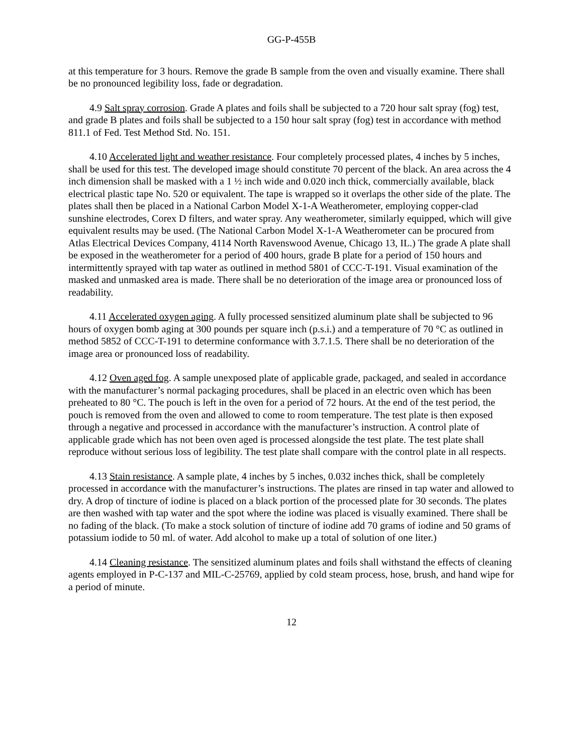GG-P-455B
at this temperature for 3 hours. Remove the grade B sample from the oven and visually examine. There shall be no pronounced legibility loss, fade or degradation.
4.9 Salt spray corrosion. Grade A plates and foils shall be subjected to a 720 hour salt spray (fog) test, and grade B plates and foils shall be subjected to a 150 hour salt spray (fog) test in accordance with method 811.1 of Fed. Test Method Std. No. 151.
4.10 Accelerated light and weather resistance. Four completely processed plates, 4 inches by 5 inches, shall be used for this test. The developed image should constitute 70 percent of the black. An area across the 4 inch dimension shall be masked with a 1 ½ inch wide and 0.020 inch thick, commercially available, black electrical plastic tape No. 520 or equivalent. The tape is wrapped so it overlaps the other side of the plate. The plates shall then be placed in a National Carbon Model X-1-A Weatherometer, employing copper-clad sunshine electrodes, Corex D filters, and water spray. Any weatherometer, similarly equipped, which will give equivalent results may be used. (The National Carbon Model X-1-A Weatherometer can be procured from Atlas Electrical Devices Company, 4114 North Ravenswood Avenue, Chicago 13, IL.) The grade A plate shall be exposed in the weatherometer for a period of 400 hours, grade B plate for a period of 150 hours and intermittently sprayed with tap water as outlined in method 5801 of CCC-T-191. Visual examination of the masked and unmasked area is made. There shall be no deterioration of the image area or pronounced loss of readability.
4.11 Accelerated oxygen aging. A fully processed sensitized aluminum plate shall be subjected to 96 hours of oxygen bomb aging at 300 pounds per square inch (p.s.i.) and a temperature of 70 °C as outlined in method 5852 of CCC-T-191 to determine conformance with 3.7.1.5. There shall be no deterioration of the image area or pronounced loss of readability.
4.12 Oven aged fog. A sample unexposed plate of applicable grade, packaged, and sealed in accordance with the manufacturer’s normal packaging procedures, shall be placed in an electric oven which has been preheated to 80 °C. The pouch is left in the oven for a period of 72 hours. At the end of the test period, the pouch is removed from the oven and allowed to come to room temperature. The test plate is then exposed through a negative and processed in accordance with the manufacturer’s instruction. A control plate of applicable grade which has not been oven aged is processed alongside the test plate. The test plate shall reproduce without serious loss of legibility. The test plate shall compare with the control plate in all respects.
4.13 Stain resistance. A sample plate, 4 inches by 5 inches, 0.032 inches thick, shall be completely processed in accordance with the manufacturer’s instructions. The plates are rinsed in tap water and allowed to dry. A drop of tincture of iodine is placed on a black portion of the processed plate for 30 seconds. The plates are then washed with tap water and the spot where the iodine was placed is visually examined. There shall be no fading of the black. (To make a stock solution of tincture of iodine add 70 grams of iodine and 50 grams of potassium iodide to 50 ml. of water. Add alcohol to make up a total of solution of one liter.)
4.14 Cleaning resistance. The sensitized aluminum plates and foils shall withstand the effects of cleaning agents employed in P-C-137 and MIL-C-25769, applied by cold steam process, hose, brush, and hand wipe for a period of minute.
12